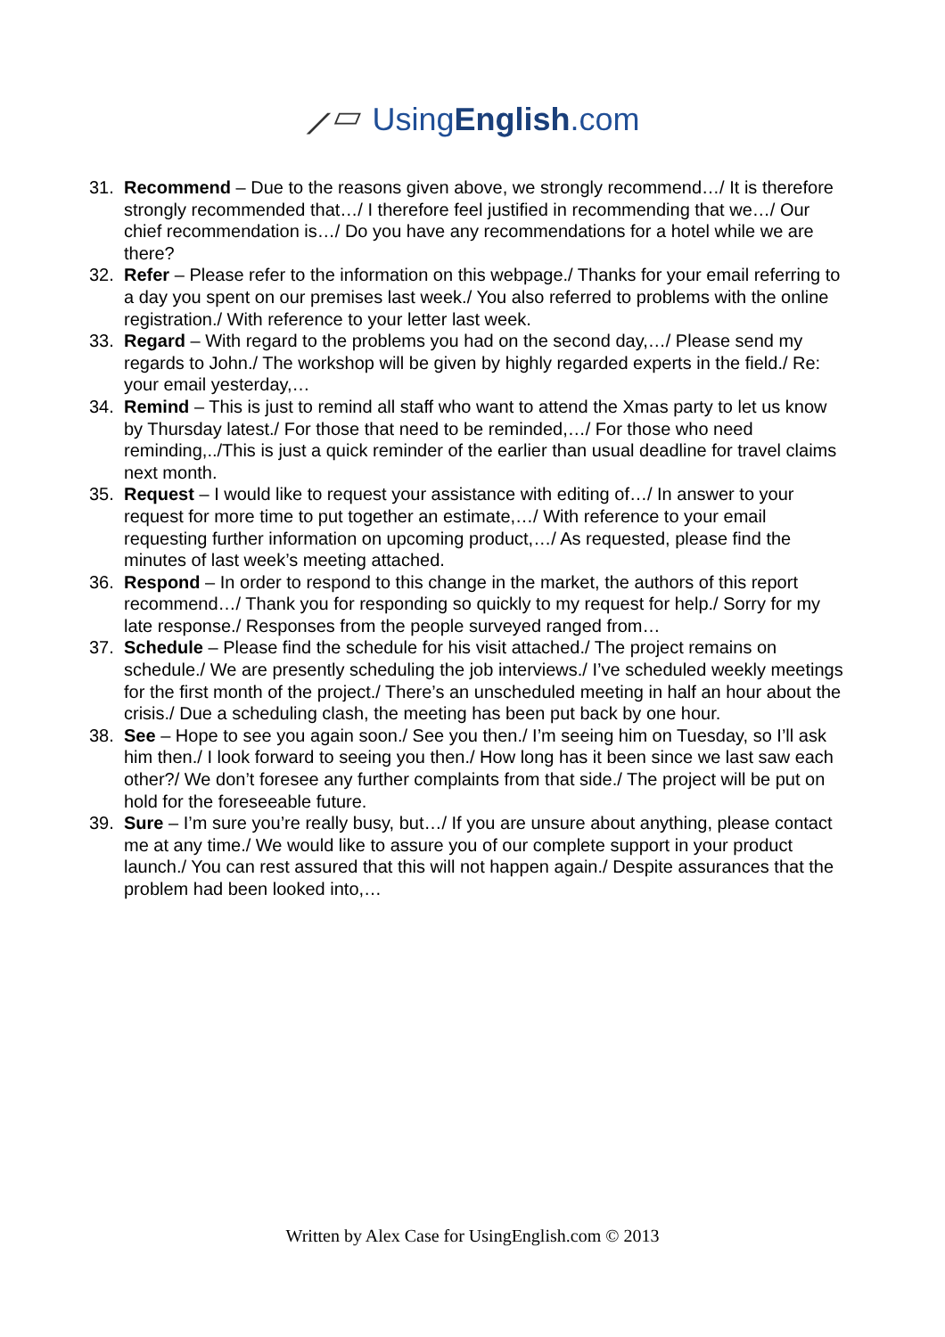⟋▱ UsingEnglish.com
31. Recommend – Due to the reasons given above, we strongly recommend…/ It is therefore strongly recommended that…/ I therefore feel justified in recommending that we…/ Our chief recommendation is…/ Do you have any recommendations for a hotel while we are there?
32. Refer – Please refer to the information on this webpage./ Thanks for your email referring to a day you spent on our premises last week./ You also referred to problems with the online registration./ With reference to your letter last week.
33. Regard – With regard to the problems you had on the second day,…/ Please send my regards to John./ The workshop will be given by highly regarded experts in the field./ Re: your email yesterday,…
34. Remind – This is just to remind all staff who want to attend the Xmas party to let us know by Thursday latest./ For those that need to be reminded,…/ For those who need reminding,../This is just a quick reminder of the earlier than usual deadline for travel claims next month.
35. Request – I would like to request your assistance with editing of…/ In answer to your request for more time to put together an estimate,…/ With reference to your email requesting further information on upcoming product,…/ As requested, please find the minutes of last week’s meeting attached.
36. Respond – In order to respond to this change in the market, the authors of this report recommend…/ Thank you for responding so quickly to my request for help./ Sorry for my late response./ Responses from the people surveyed ranged from…
37. Schedule – Please find the schedule for his visit attached./ The project remains on schedule./ We are presently scheduling the job interviews./ I’ve scheduled weekly meetings for the first month of the project./ There’s an unscheduled meeting in half an hour about the crisis./ Due a scheduling clash, the meeting has been put back by one hour.
38. See – Hope to see you again soon./ See you then./ I’m seeing him on Tuesday, so I’ll ask him then./ I look forward to seeing you then./ How long has it been since we last saw each other?/ We don’t foresee any further complaints from that side./ The project will be put on hold for the foreseeable future.
39. Sure – I’m sure you’re really busy, but…/ If you are unsure about anything, please contact me at any time./ We would like to assure you of our complete support in your product launch./ You can rest assured that this will not happen again./ Despite assurances that the problem had been looked into,…
Written by Alex Case for UsingEnglish.com © 2013